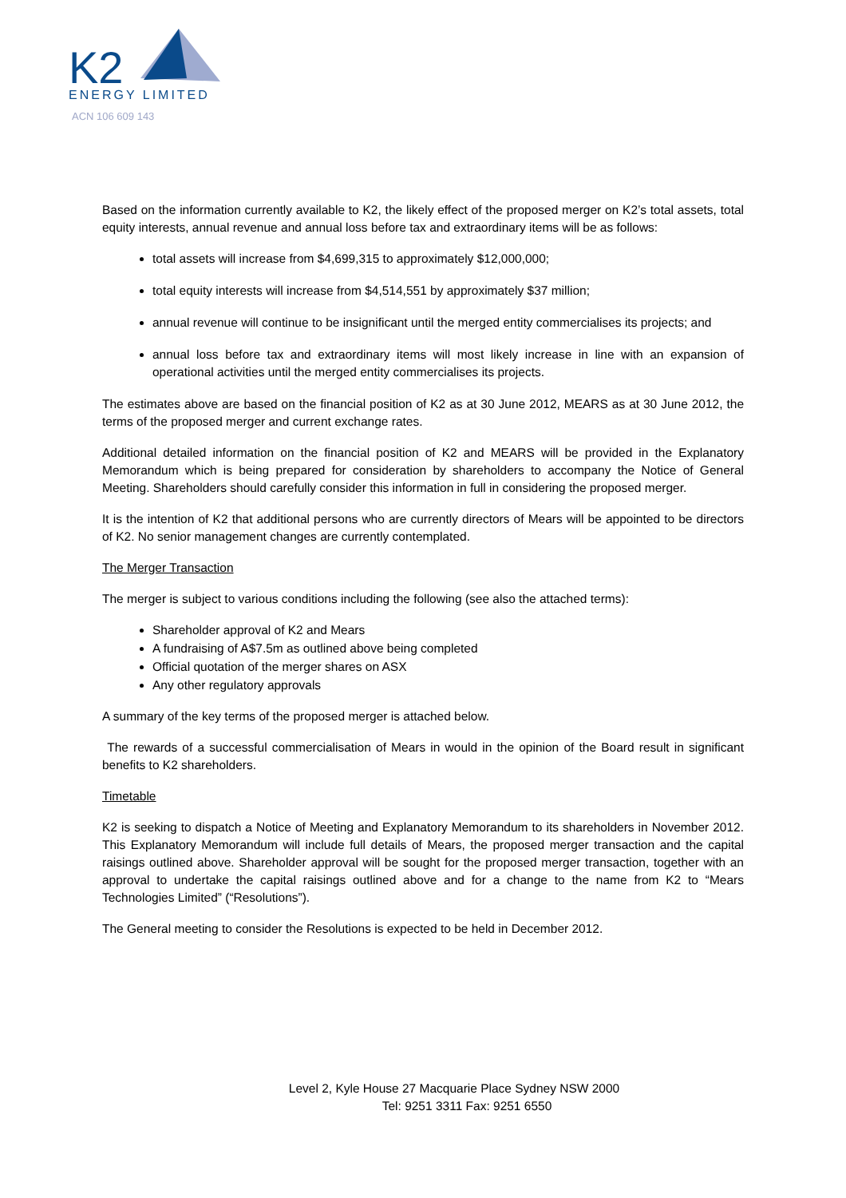K2
ENERGY LIMITED
ACN 106 609 143
Based on the information currently available to K2, the likely effect of the proposed merger on K2’s total assets, total equity interests, annual revenue and annual loss before tax and extraordinary items will be as follows:
total assets will increase from $4,699,315 to approximately $12,000,000;
total equity interests will increase from $4,514,551 by approximately $37 million;
annual revenue will continue to be insignificant until the merged entity commercialises its projects; and
annual loss before tax and extraordinary items will most likely increase in line with an expansion of operational activities until the merged entity commercialises its projects.
The estimates above are based on the financial position of K2 as at 30 June 2012, MEARS as at 30 June 2012, the terms of the proposed merger and current exchange rates.
Additional detailed information on the financial position of K2 and MEARS will be provided in the Explanatory Memorandum which is being prepared for consideration by shareholders to accompany the Notice of General Meeting. Shareholders should carefully consider this information in full in considering the proposed merger.
It is the intention of K2 that additional persons who are currently directors of Mears will be appointed to be directors of K2. No senior management changes are currently contemplated.
The Merger Transaction
The merger is subject to various conditions including the following (see also the attached terms):
Shareholder approval of K2 and Mears
A fundraising of A$7.5m as outlined above being completed
Official quotation of the merger shares on ASX
Any other regulatory approvals
A summary of the key terms of the proposed merger is attached below.
The rewards of a successful commercialisation of Mears in would in the opinion of the Board result in significant benefits to K2 shareholders.
Timetable
K2 is seeking to dispatch a Notice of Meeting and Explanatory Memorandum to its shareholders in November 2012. This Explanatory Memorandum will include full details of Mears, the proposed merger transaction and the capital raisings outlined above. Shareholder approval will be sought for the proposed merger transaction, together with an approval to undertake the capital raisings outlined above and for a change to the name from K2 to “Mears Technologies Limited” (“Resolutions”).
The General meeting to consider the Resolutions is expected to be held in December 2012.
Level 2, Kyle House 27 Macquarie Place Sydney NSW 2000
Tel: 9251 3311 Fax: 9251 6550